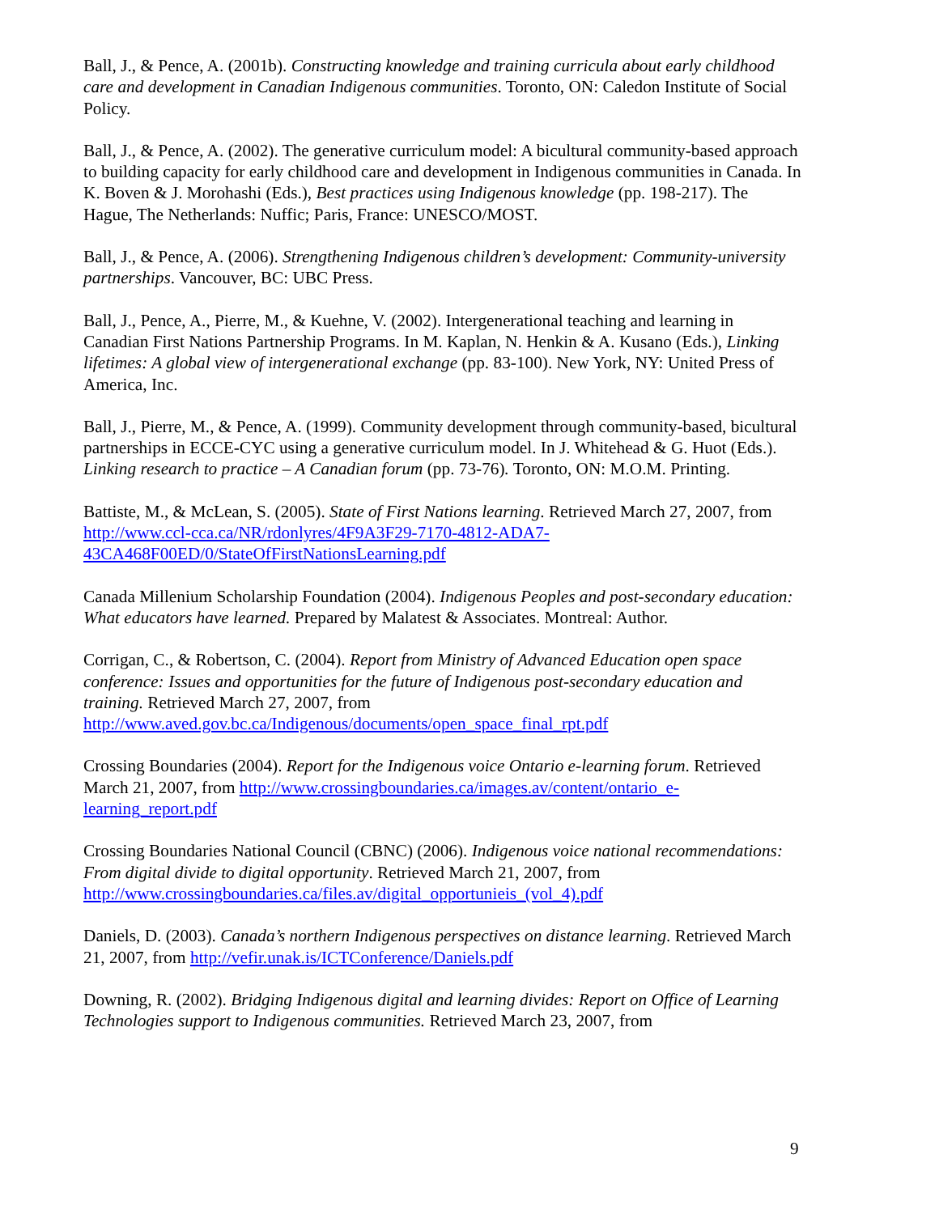Ball, J., & Pence, A. (2001b). Constructing knowledge and training curricula about early childhood care and development in Canadian Indigenous communities. Toronto, ON: Caledon Institute of Social Policy.
Ball, J., & Pence, A. (2002). The generative curriculum model: A bicultural community-based approach to building capacity for early childhood care and development in Indigenous communities in Canada. In K. Boven & J. Morohashi (Eds.), Best practices using Indigenous knowledge (pp. 198-217). The Hague, The Netherlands: Nuffic; Paris, France: UNESCO/MOST.
Ball, J., & Pence, A. (2006). Strengthening Indigenous children’s development: Community-university partnerships. Vancouver, BC: UBC Press.
Ball, J., Pence, A., Pierre, M., & Kuehne, V. (2002). Intergenerational teaching and learning in Canadian First Nations Partnership Programs. In M. Kaplan, N. Henkin & A. Kusano (Eds.), Linking lifetimes: A global view of intergenerational exchange (pp. 83-100). New York, NY: United Press of America, Inc.
Ball, J., Pierre, M., & Pence, A. (1999). Community development through community-based, bicultural partnerships in ECCE-CYC using a generative curriculum model. In J. Whitehead & G. Huot (Eds.). Linking research to practice – A Canadian forum (pp. 73-76). Toronto, ON: M.O.M. Printing.
Battiste, M., & McLean, S. (2005). State of First Nations learning. Retrieved March 27, 2007, from http://www.ccl-cca.ca/NR/rdonlyres/4F9A3F29-7170-4812-ADA7-43CA468F00ED/0/StateOfFirstNationsLearning.pdf
Canada Millenium Scholarship Foundation (2004). Indigenous Peoples and post-secondary education: What educators have learned. Prepared by Malatest & Associates. Montreal: Author.
Corrigan, C., & Robertson, C. (2004). Report from Ministry of Advanced Education open space conference: Issues and opportunities for the future of Indigenous post-secondary education and training. Retrieved March 27, 2007, from http://www.aved.gov.bc.ca/Indigenous/documents/open_space_final_rpt.pdf
Crossing Boundaries (2004). Report for the Indigenous voice Ontario e-learning forum. Retrieved March 21, 2007, from http://www.crossingboundaries.ca/images.av/content/ontario_e-learning_report.pdf
Crossing Boundaries National Council (CBNC) (2006). Indigenous voice national recommendations: From digital divide to digital opportunity. Retrieved March 21, 2007, from http://www.crossingboundaries.ca/files.av/digital_opportunieis_(vol_4).pdf
Daniels, D. (2003). Canada’s northern Indigenous perspectives on distance learning. Retrieved March 21, 2007, from http://vefir.unak.is/ICTConference/Daniels.pdf
Downing, R. (2002). Bridging Indigenous digital and learning divides: Report on Office of Learning Technologies support to Indigenous communities. Retrieved March 23, 2007, from
9